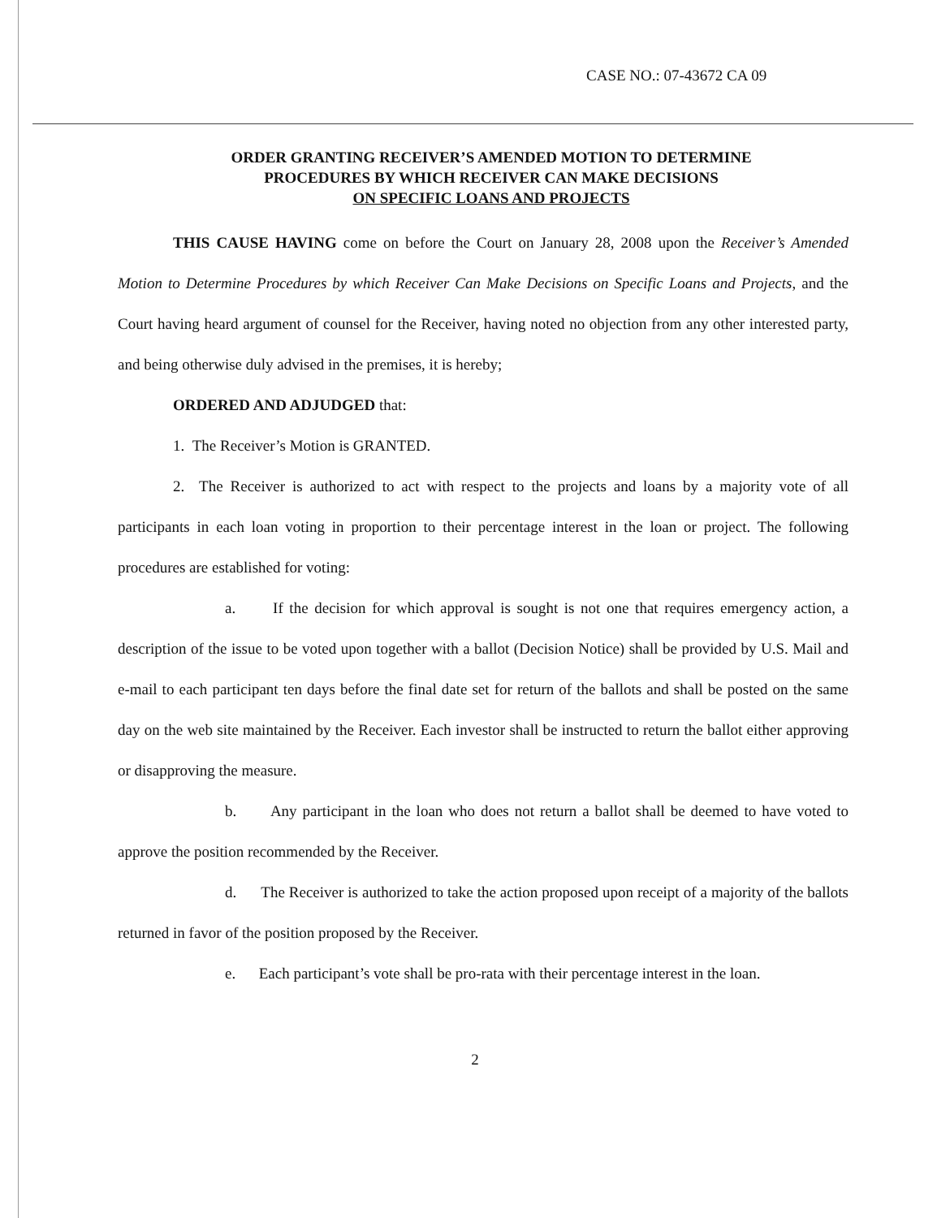CASE NO.: 07-43672 CA 09
ORDER GRANTING RECEIVER’S AMENDED MOTION TO DETERMINE
PROCEDURES BY WHICH RECEIVER CAN MAKE DECISIONS
ON SPECIFIC LOANS AND PROJECTS
THIS CAUSE HAVING come on before the Court on January 28, 2008 upon the Receiver’s Amended Motion to Determine Procedures by which Receiver Can Make Decisions on Specific Loans and Projects, and the Court having heard argument of counsel for the Receiver, having noted no objection from any other interested party, and being otherwise duly advised in the premises, it is hereby;
ORDERED AND ADJUDGED that:
1. The Receiver’s Motion is GRANTED.
2. The Receiver is authorized to act with respect to the projects and loans by a majority vote of all participants in each loan voting in proportion to their percentage interest in the loan or project. The following procedures are established for voting:
a. If the decision for which approval is sought is not one that requires emergency action, a description of the issue to be voted upon together with a ballot (Decision Notice) shall be provided by U.S. Mail and e-mail to each participant ten days before the final date set for return of the ballots and shall be posted on the same day on the web site maintained by the Receiver. Each investor shall be instructed to return the ballot either approving or disapproving the measure.
b. Any participant in the loan who does not return a ballot shall be deemed to have voted to approve the position recommended by the Receiver.
d. The Receiver is authorized to take the action proposed upon receipt of a majority of the ballots returned in favor of the position proposed by the Receiver.
e. Each participant’s vote shall be pro-rata with their percentage interest in the loan.
2